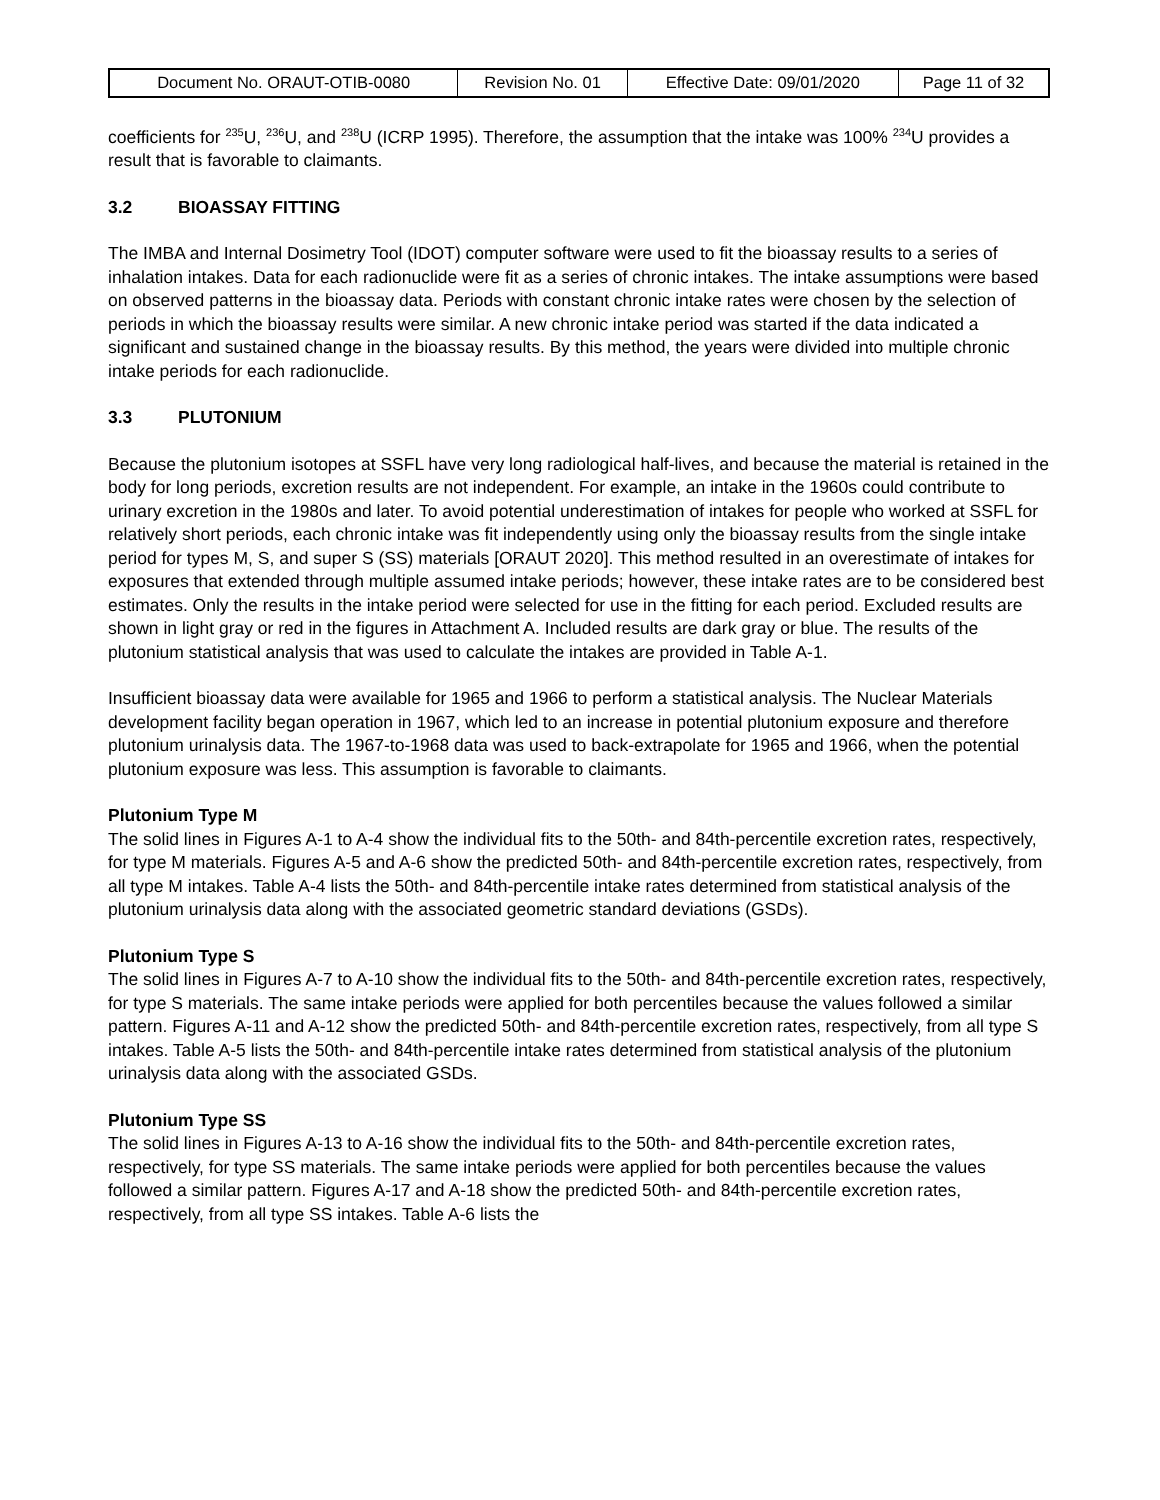| Document No. ORAUT-OTIB-0080 | Revision No. 01 | Effective Date: 09/01/2020 | Page 11 of 32 |
coefficients for <sup>235</sup>U, <sup>236</sup>U, and <sup>238</sup>U (ICRP 1995). Therefore, the assumption that the intake was 100% <sup>234</sup>U provides a result that is favorable to claimants.
3.2 BIOASSAY FITTING
The IMBA and Internal Dosimetry Tool (IDOT) computer software were used to fit the bioassay results to a series of inhalation intakes. Data for each radionuclide were fit as a series of chronic intakes. The intake assumptions were based on observed patterns in the bioassay data. Periods with constant chronic intake rates were chosen by the selection of periods in which the bioassay results were similar. A new chronic intake period was started if the data indicated a significant and sustained change in the bioassay results. By this method, the years were divided into multiple chronic intake periods for each radionuclide.
3.3 PLUTONIUM
Because the plutonium isotopes at SSFL have very long radiological half-lives, and because the material is retained in the body for long periods, excretion results are not independent. For example, an intake in the 1960s could contribute to urinary excretion in the 1980s and later. To avoid potential underestimation of intakes for people who worked at SSFL for relatively short periods, each chronic intake was fit independently using only the bioassay results from the single intake period for types M, S, and super S (SS) materials [ORAUT 2020]. This method resulted in an overestimate of intakes for exposures that extended through multiple assumed intake periods; however, these intake rates are to be considered best estimates. Only the results in the intake period were selected for use in the fitting for each period. Excluded results are shown in light gray or red in the figures in Attachment A. Included results are dark gray or blue. The results of the plutonium statistical analysis that was used to calculate the intakes are provided in Table A-1.
Insufficient bioassay data were available for 1965 and 1966 to perform a statistical analysis. The Nuclear Materials development facility began operation in 1967, which led to an increase in potential plutonium exposure and therefore plutonium urinalysis data. The 1967-to-1968 data was used to back-extrapolate for 1965 and 1966, when the potential plutonium exposure was less. This assumption is favorable to claimants.
Plutonium Type M
The solid lines in Figures A-1 to A-4 show the individual fits to the 50th- and 84th-percentile excretion rates, respectively, for type M materials. Figures A-5 and A-6 show the predicted 50th- and 84th-percentile excretion rates, respectively, from all type M intakes. Table A-4 lists the 50th- and 84th-percentile intake rates determined from statistical analysis of the plutonium urinalysis data along with the associated geometric standard deviations (GSDs).
Plutonium Type S
The solid lines in Figures A-7 to A-10 show the individual fits to the 50th- and 84th-percentile excretion rates, respectively, for type S materials. The same intake periods were applied for both percentiles because the values followed a similar pattern. Figures A-11 and A-12 show the predicted 50th- and 84th-percentile excretion rates, respectively, from all type S intakes. Table A-5 lists the 50th- and 84th-percentile intake rates determined from statistical analysis of the plutonium urinalysis data along with the associated GSDs.
Plutonium Type SS
The solid lines in Figures A-13 to A-16 show the individual fits to the 50th- and 84th-percentile excretion rates, respectively, for type SS materials. The same intake periods were applied for both percentiles because the values followed a similar pattern. Figures A-17 and A-18 show the predicted 50th- and 84th-percentile excretion rates, respectively, from all type SS intakes. Table A-6 lists the